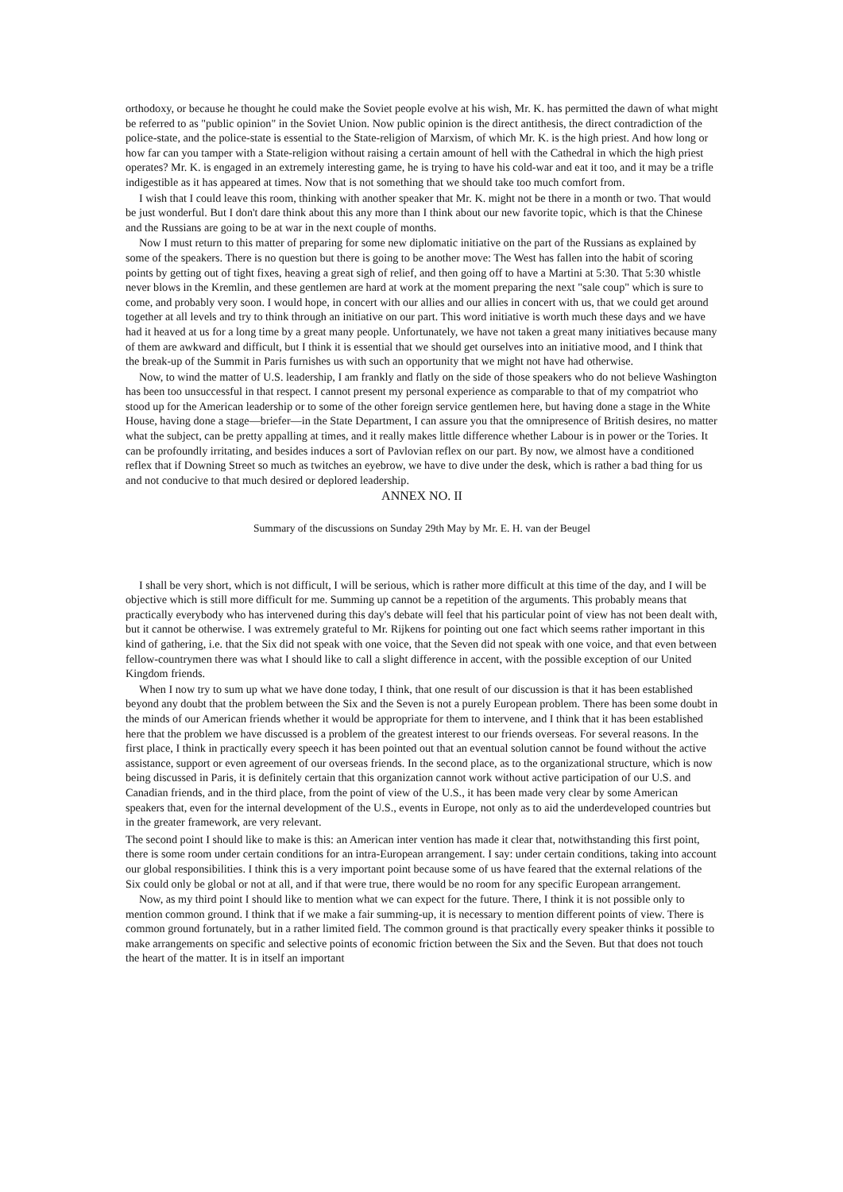orthodoxy, or because he thought he could make the Soviet people evolve at his wish, Mr. K. has permitted the dawn of what might be referred to as "public opinion" in the Soviet Union. Now public opinion is the direct antithesis, the direct contradiction of the police-state, and the police-state is essential to the State-religion of Marxism, of which Mr. K. is the high priest. And how long or how far can you tamper with a State-religion without raising a certain amount of hell with the Cathedral in which the high priest operates? Mr. K. is engaged in an extremely interesting game, he is trying to have his cold-war and eat it too, and it may be a trifle indigestible as it has appeared at times. Now that is not something that we should take too much comfort from.
I wish that I could leave this room, thinking with another speaker that Mr. K. might not be there in a month or two. That would be just wonderful. But I don't dare think about this any more than I think about our new favorite topic, which is that the Chinese and the Russians are going to be at war in the next couple of months.
Now I must return to this matter of preparing for some new diplomatic initiative on the part of the Russians as explained by some of the speakers. There is no question but there is going to be another move: The West has fallen into the habit of scoring points by getting out of tight fixes, heaving a great sigh of relief, and then going off to have a Martini at 5:30. That 5:30 whistle never blows in the Kremlin, and these gentlemen are hard at work at the moment preparing the next "sale coup" which is sure to come, and probably very soon. I would hope, in concert with our allies and our allies in concert with us, that we could get around together at all levels and try to think through an initiative on our part. This word initiative is worth much these days and we have had it heaved at us for a long time by a great many people. Unfortunately, we have not taken a great many initiatives because many of them are awkward and difficult, but I think it is essential that we should get ourselves into an initiative mood, and I think that the break-up of the Summit in Paris furnishes us with such an opportunity that we might not have had otherwise.
Now, to wind the matter of U.S. leadership, I am frankly and flatly on the side of those speakers who do not believe Washington has been too unsuccessful in that respect. I cannot present my personal experience as comparable to that of my compatriot who stood up for the American leadership or to some of the other foreign service gentlemen here, but having done a stage in the White House, having done a stage—briefer—in the State Department, I can assure you that the omnipresence of British desires, no matter what the subject, can be pretty appalling at times, and it really makes little difference whether Labour is in power or the Tories. It can be profoundly irritating, and besides induces a sort of Pavlovian reflex on our part. By now, we almost have a conditioned reflex that if Downing Street so much as twitches an eyebrow, we have to dive under the desk, which is rather a bad thing for us and not conducive to that much desired or deplored leadership.
ANNEX NO. II
Summary of the discussions on Sunday 29th May by Mr. E. H. van der Beugel
I shall be very short, which is not difficult, I will be serious, which is rather more difficult at this time of the day, and I will be objective which is still more difficult for me. Summing up cannot be a repetition of the arguments. This probably means that practically everybody who has intervened during this day's debate will feel that his particular point of view has not been dealt with, but it cannot be otherwise. I was extremely grateful to Mr. Rijkens for pointing out one fact which seems rather important in this kind of gathering, i.e. that the Six did not speak with one voice, that the Seven did not speak with one voice, and that even between fellow-countrymen there was what I should like to call a slight difference in accent, with the possible exception of our United Kingdom friends.
When I now try to sum up what we have done today, I think, that one result of our discussion is that it has been established beyond any doubt that the problem between the Six and the Seven is not a purely European problem. There has been some doubt in the minds of our American friends whether it would be appropriate for them to intervene, and I think that it has been established here that the problem we have discussed is a problem of the greatest interest to our friends overseas. For several reasons. In the first place, I think in practically every speech it has been pointed out that an eventual solution cannot be found without the active assistance, support or even agreement of our overseas friends. In the second place, as to the organizational structure, which is now being discussed in Paris, it is definitely certain that this organization cannot work without active participation of our U.S. and Canadian friends, and in the third place, from the point of view of the U.S., it has been made very clear by some American speakers that, even for the internal development of the U.S., events in Europe, not only as to aid the underdeveloped countries but in the greater framework, are very relevant.
The second point I should like to make is this: an American inter vention has made it clear that, notwithstanding this first point, there is some room under certain conditions for an intra-European arrangement. I say: under certain conditions, taking into account our global responsibilities. I think this is a very important point because some of us have feared that the external relations of the Six could only be global or not at all, and if that were true, there would be no room for any specific European arrangement.
Now, as my third point I should like to mention what we can expect for the future. There, I think it is not possible only to mention common ground. I think that if we make a fair summing-up, it is necessary to mention different points of view. There is common ground fortunately, but in a rather limited field. The common ground is that practically every speaker thinks it possible to make arrangements on specific and selective points of economic friction between the Six and the Seven. But that does not touch the heart of the matter. It is in itself an important